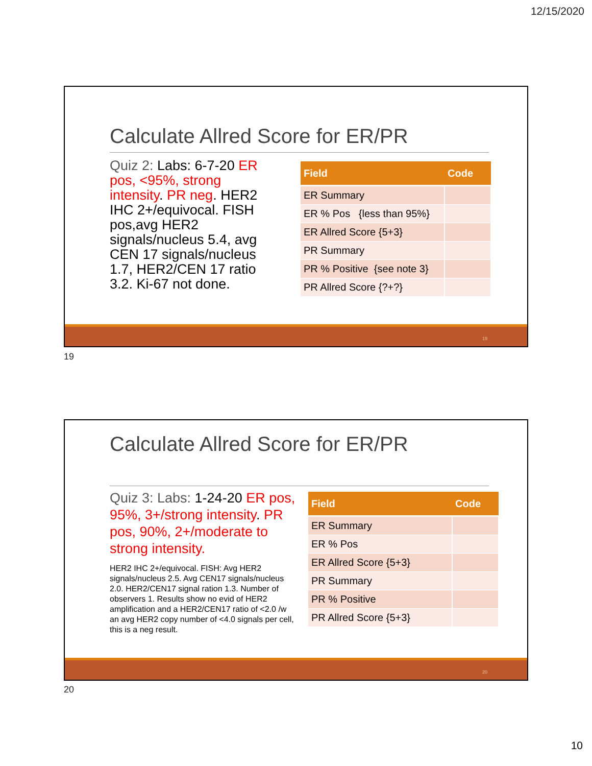12/15/2020
Calculate Allred Score for ER/PR
Quiz 2: Labs: 6-7-20 ER pos, <95%, strong intensity. PR neg. HER2 IHC 2+/equivocal. FISH pos,avg HER2 signals/nucleus 5.4, avg CEN 17 signals/nucleus 1.7, HER2/CEN 17 ratio 3.2. Ki-67 not done.
| Field | Code |
| --- | --- |
| ER Summary | |
| ER % Pos {less than 95%} | |
| ER Allred Score {5+3} | |
| PR Summary | |
| PR % Positive {see note 3} | |
| PR Allred Score {?+?} | |
19
19
Calculate Allred Score for ER/PR
Quiz 3: Labs: 1-24-20 ER pos, 95%, 3+/strong intensity. PR pos, 90%, 2+/moderate to strong intensity.
HER2 IHC 2+/equivocal. FISH: Avg HER2 signals/nucleus 2.5. Avg CEN17 signals/nucleus 2.0. HER2/CEN17 signal ration 1.3. Number of observers 1. Results show no evid of HER2 amplification and a HER2/CEN17 ratio of <2.0 /w an avg HER2 copy number of <4.0 signals per cell, this is a neg result.
| Field | Code |
| --- | --- |
| ER Summary | |
| ER % Pos | |
| ER Allred Score {5+3} | |
| PR Summary | |
| PR % Positive | |
| PR Allred Score {5+3} | |
20
20
10